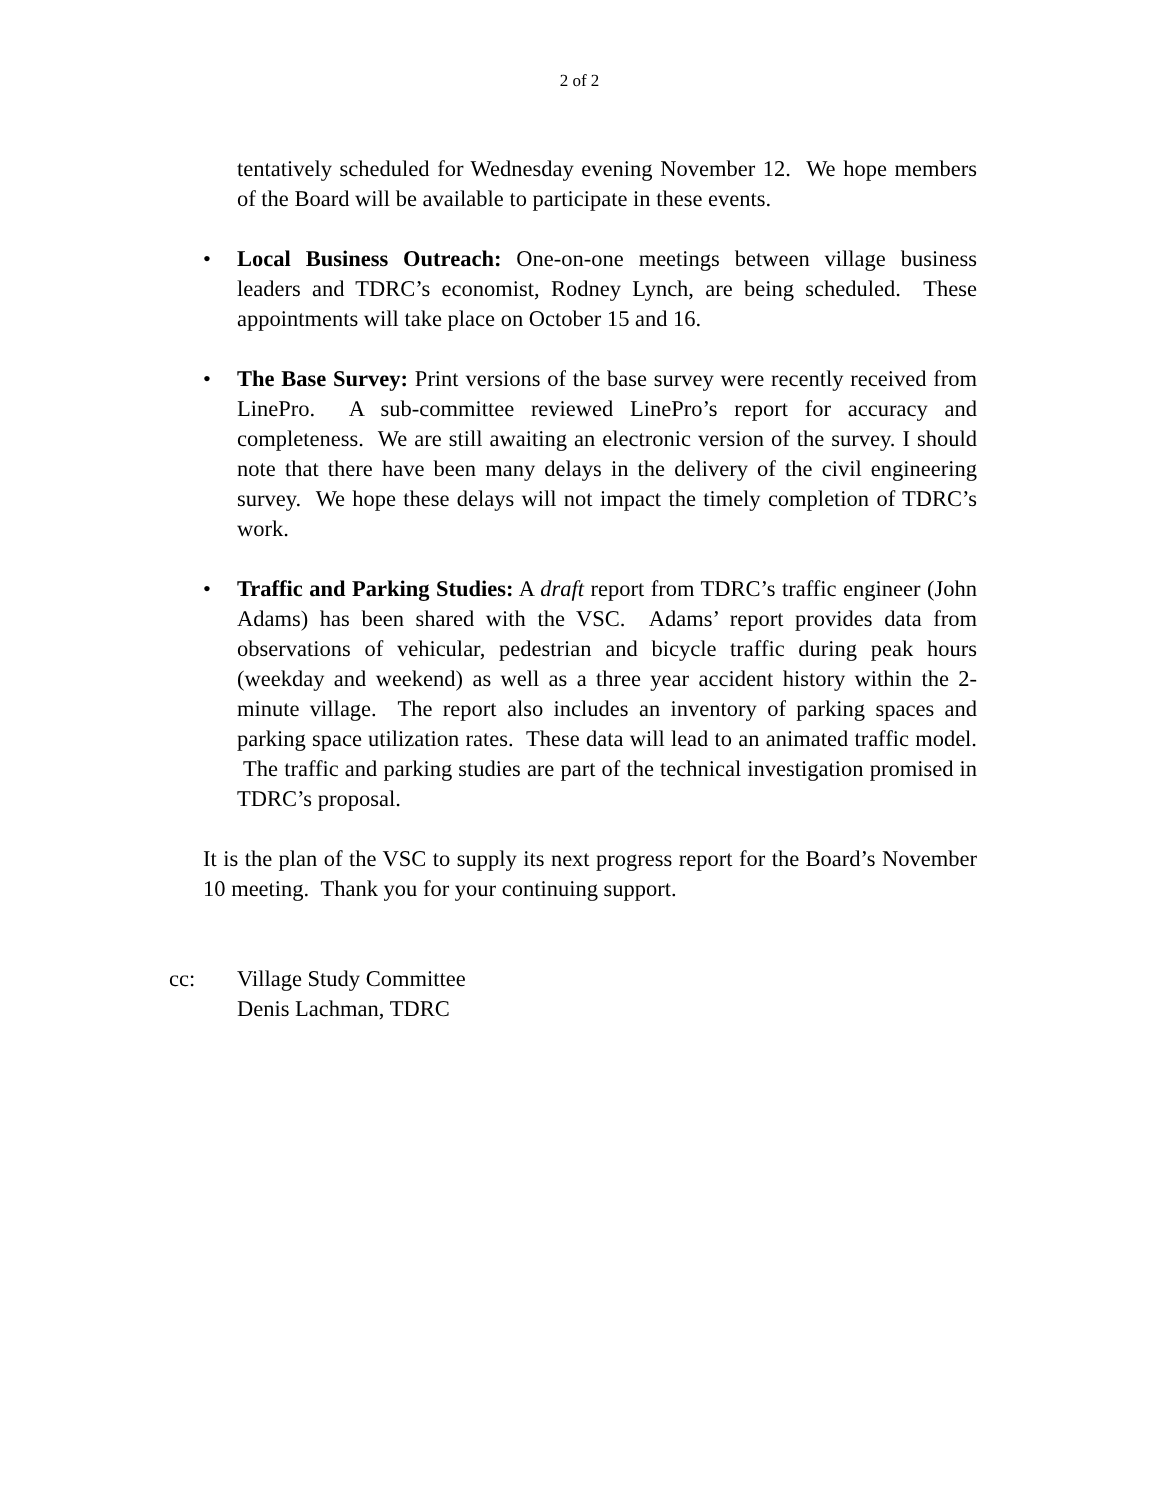2 of 2
tentatively scheduled for Wednesday evening November 12. We hope members of the Board will be available to participate in these events.
• Local Business Outreach: One-on-one meetings between village business leaders and TDRC’s economist, Rodney Lynch, are being scheduled. These appointments will take place on October 15 and 16.
• The Base Survey: Print versions of the base survey were recently received from LinePro. A sub-committee reviewed LinePro’s report for accuracy and completeness. We are still awaiting an electronic version of the survey. I should note that there have been many delays in the delivery of the civil engineering survey. We hope these delays will not impact the timely completion of TDRC’s work.
• Traffic and Parking Studies: A draft report from TDRC’s traffic engineer (John Adams) has been shared with the VSC. Adams’ report provides data from observations of vehicular, pedestrian and bicycle traffic during peak hours (weekday and weekend) as well as a three year accident history within the 2-minute village. The report also includes an inventory of parking spaces and parking space utilization rates. These data will lead to an animated traffic model. The traffic and parking studies are part of the technical investigation promised in TDRC’s proposal.
It is the plan of the VSC to supply its next progress report for the Board’s November 10 meeting. Thank you for your continuing support.
cc: Village Study Committee
Denis Lachman, TDRC